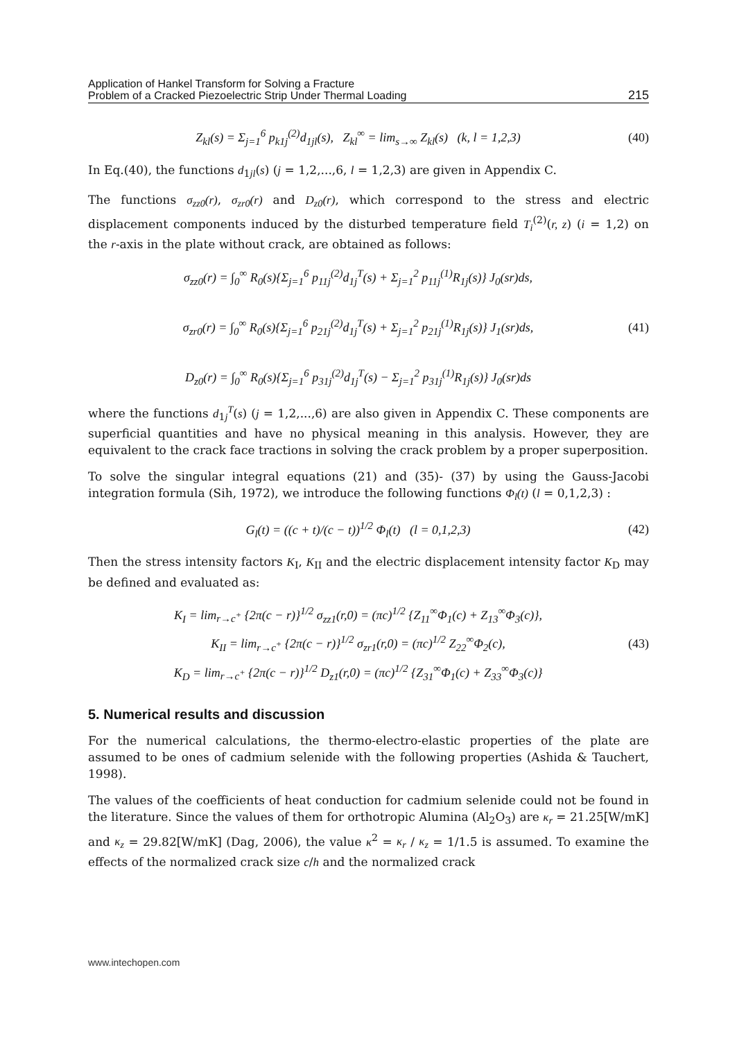Application of Hankel Transform for Solving a Fracture
Problem of a Cracked Piezoelectric Strip Under Thermal Loading
215
Z<sub>kl</sub>(s) = Σ<sub>j=1</sub><sup>6</sup> p<sub>k1j</sub><sup>(2)</sup>d<sub>1jl</sub>(s), Z<sub>kl</sub><sup>∞</sup> = lim<sub>s→∞</sub> Z<sub>kl</sub>(s) (k, l = 1,2,3)
(40)
In Eq.(40), the functions d<sub>1jl</sub>(s) (j = 1,2,...,6, l = 1,2,3) are given in Appendix C.
The functions σ<sub>zz0</sub>(r), σ<sub>zr0</sub>(r) and D<sub>z0</sub>(r), which correspond to the stress and electric displacement components induced by the disturbed temperature field T<sub>i</sub><sup>(2)</sup>(r, z) (i = 1,2) on the r-axis in the plate without crack, are obtained as follows:
σ<sub>zz0</sub>(r) = ∫<sub>0</sub><sup>∞</sup> R<sub>0</sub>(s){Σ<sub>j=1</sub><sup>6</sup> p<sub>11j</sub><sup>(2)</sup>d<sub>1j</sub><sup>T</sup>(s) + Σ<sub>j=1</sub><sup>2</sup> p<sub>11j</sub><sup>(1)</sup>R<sub>1j</sub>(s)} J<sub>0</sub>(sr)ds,
σ<sub>zr0</sub>(r) = ∫<sub>0</sub><sup>∞</sup> R<sub>0</sub>(s){Σ<sub>j=1</sub><sup>6</sup> p<sub>21j</sub><sup>(2)</sup>d<sub>1j</sub><sup>T</sup>(s) + Σ<sub>j=1</sub><sup>2</sup> p<sub>21j</sub><sup>(1)</sup>R<sub>1j</sub>(s)} J<sub>1</sub>(sr)ds,
D<sub>z0</sub>(r) = ∫<sub>0</sub><sup>∞</sup> R<sub>0</sub>(s){Σ<sub>j=1</sub><sup>6</sup> p<sub>31j</sub><sup>(2)</sup>d<sub>1j</sub><sup>T</sup>(s) − Σ<sub>j=1</sub><sup>2</sup> p<sub>31j</sub><sup>(1)</sup>R<sub>1j</sub>(s)} J<sub>0</sub>(sr)ds
(41)
where the functions d<sub>1j</sub><sup>T</sup>(s) (j = 1,2,...,6) are also given in Appendix C. These components are superficial quantities and have no physical meaning in this analysis. However, they are equivalent to the crack face tractions in solving the crack problem by a proper superposition.
To solve the singular integral equations (21) and (35)- (37) by using the Gauss-Jacobi integration formula (Sih, 1972), we introduce the following functions Φ<sub>l</sub>(t) (l = 0,1,2,3) :
G<sub>l</sub>(t) = ((c + t)/(c − t))<sup>1/2</sup> Φ<sub>l</sub>(t) (l = 0,1,2,3)
(42)
Then the stress intensity factors K<sub>I</sub>, K<sub>II</sub> and the electric displacement intensity factor K<sub>D</sub> may be defined and evaluated as:
K<sub>I</sub> = lim<sub>r→c<sup>+</sup></sub> {2π(c − r)}<sup>1/2</sup> σ<sub>zz1</sub>(r,0) = (πc)<sup>1/2</sup> {Z<sub>11</sub><sup>∞</sup>Φ<sub>1</sub>(c) + Z<sub>13</sub><sup>∞</sup>Φ<sub>3</sub>(c)},
K<sub>II</sub> = lim<sub>r→c<sup>+</sup></sub> {2π(c − r)}<sup>1/2</sup> σ<sub>zr1</sub>(r,0) = (πc)<sup>1/2</sup> Z<sub>22</sub><sup>∞</sup>Φ<sub>2</sub>(c),
K<sub>D</sub> = lim<sub>r→c<sup>+</sup></sub> {2π(c − r)}<sup>1/2</sup> D<sub>z1</sub>(r,0) = (πc)<sup>1/2</sup> {Z<sub>31</sub><sup>∞</sup>Φ<sub>1</sub>(c) + Z<sub>33</sub><sup>∞</sup>Φ<sub>3</sub>(c)}
(43)
5. Numerical results and discussion
For the numerical calculations, the thermo-electro-elastic properties of the plate are assumed to be ones of cadmium selenide with the following properties (Ashida & Tauchert, 1998).
The values of the coefficients of heat conduction for cadmium selenide could not be found in the literature. Since the values of them for orthotropic Alumina (Al<sub>2</sub>O<sub>3</sub>) are κ<sub>r</sub> = 21.25[W/mK] and κ<sub>z</sub> = 29.82[W/mK] (Dag, 2006), the value κ<sup>2</sup> = κ<sub>r</sub> / κ<sub>z</sub> = 1/1.5 is assumed. To examine the effects of the normalized crack size c/h and the normalized crack
www.intechopen.com